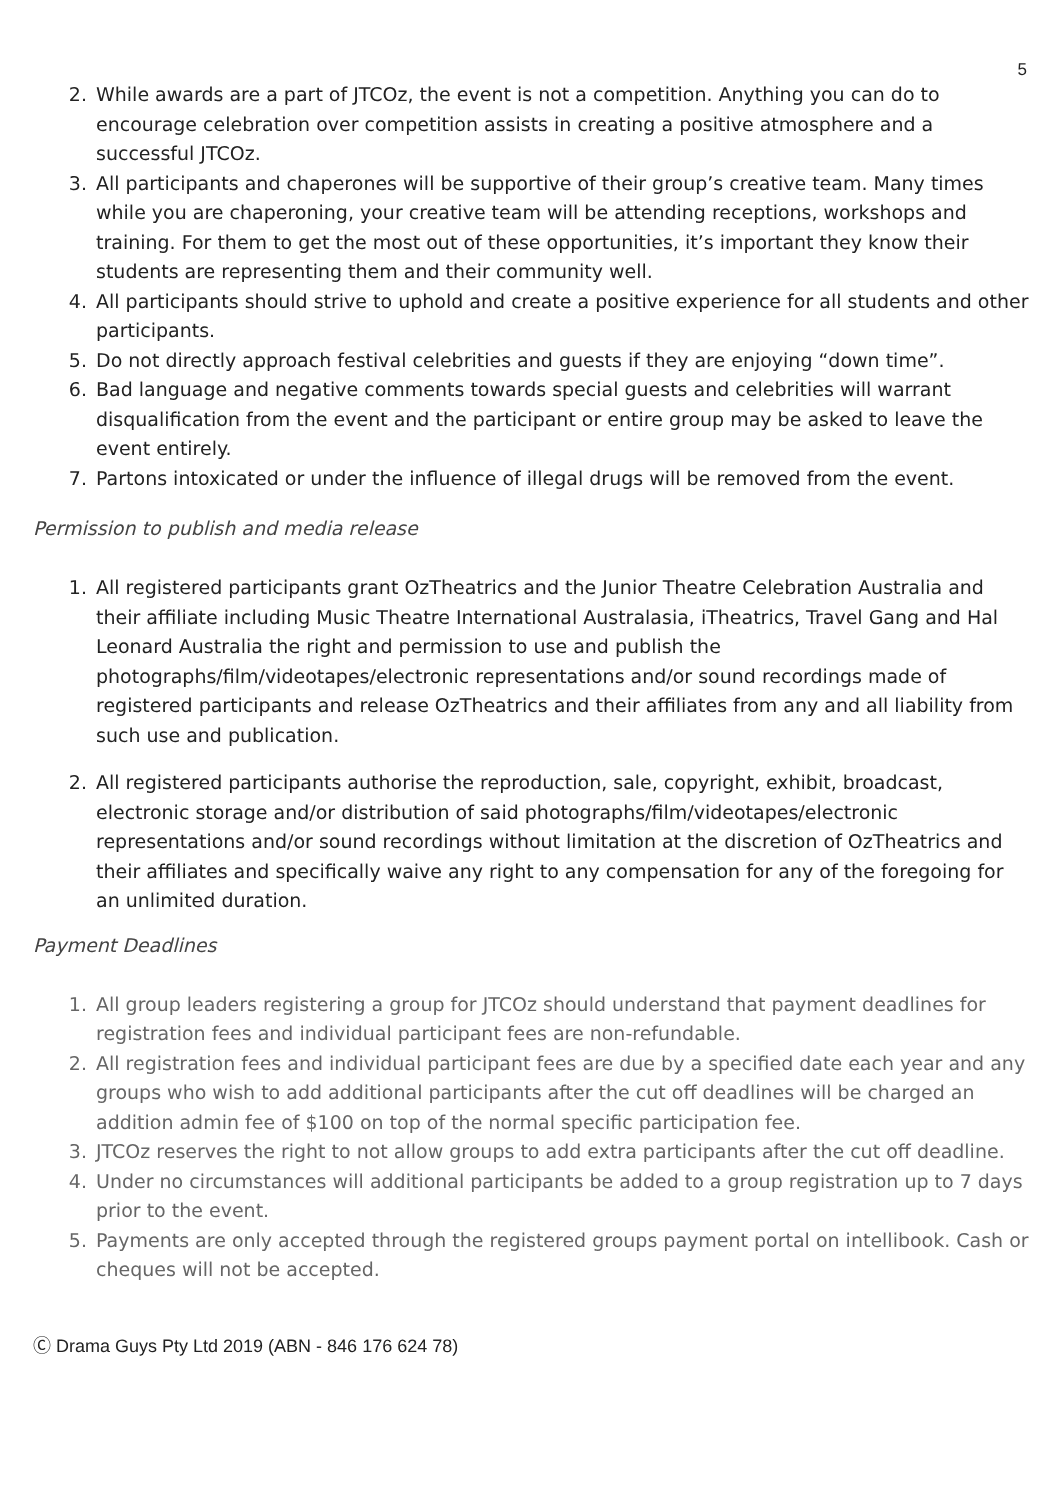5
2. While awards are a part of JTCOz, the event is not a competition. Anything you can do to encourage celebration over competition assists in creating a positive atmosphere and a successful JTCOz.
3. All participants and chaperones will be supportive of their group’s creative team. Many times while you are chaperoning, your creative team will be attending receptions, workshops and training. For them to get the most out of these opportunities, it’s important they know their students are representing them and their community well.
4. All participants should strive to uphold and create a positive experience for all students and other participants.
5. Do not directly approach festival celebrities and guests if they are enjoying “down time”.
6. Bad language and negative comments towards special guests and celebrities will warrant disqualification from the event and the participant or entire group may be asked to leave the event entirely.
7. Partons intoxicated or under the influence of illegal drugs will be removed from the event.
Permission to publish and media release
1. All registered participants grant OzTheatrics and the Junior Theatre Celebration Australia and their affiliate including Music Theatre International Australasia, iTheatrics, Travel Gang and Hal Leonard Australia the right and permission to use and publish the photographs/film/videotapes/electronic representations and/or sound recordings made of registered participants and release OzTheatrics and their affiliates from any and all liability from such use and publication.
2. All registered participants authorise the reproduction, sale, copyright, exhibit, broadcast, electronic storage and/or distribution of said photographs/film/videotapes/electronic representations and/or sound recordings without limitation at the discretion of OzTheatrics and their affiliates and specifically waive any right to any compensation for any of the foregoing for an unlimited duration.
Payment Deadlines
1. All group leaders registering a group for JTCOz should understand that payment deadlines for registration fees and individual participant fees are non-refundable.
2. All registration fees and individual participant fees are due by a specified date each year and any groups who wish to add additional participants after the cut off deadlines will be charged an addition admin fee of $100 on top of the normal specific participation fee.
3. JTCOz reserves the right to not allow groups to add extra participants after the cut off deadline.
4. Under no circumstances will additional participants be added to a group registration up to 7 days prior to the event.
5. Payments are only accepted through the registered groups payment portal on intellibook. Cash or cheques will not be accepted.
Ⓒ Drama Guys Pty Ltd 2019 (ABN - 846 176 624 78)